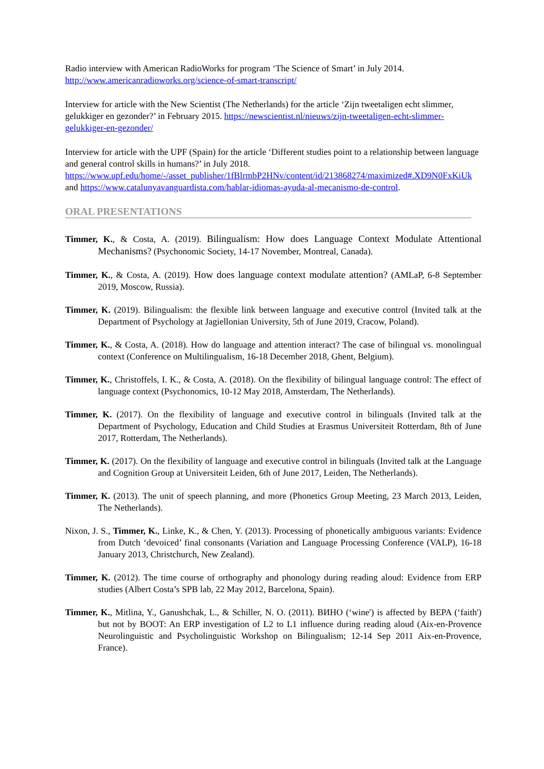Radio interview with American RadioWorks for program ‘The Science of Smart’ in July 2014. http://www.americanradioworks.org/science-of-smart-transcript/
Interview for article with the New Scientist (The Netherlands) for the article ‘Zijn tweetaligen echt slimmer, gelukkiger en gezonder?’ in February 2015. https://newscientist.nl/nieuws/zijn-tweetaligen-echt-slimmer-gelukkiger-en-gezonder/
Interview for article with the UPF (Spain) for the article ‘Different studies point to a relationship between language and general control skills in humans?’ in July 2018. https://www.upf.edu/home/-/asset_publisher/1fBlrmbP2HNv/content/id/213868274/maximized#.XD9N0FxKiUk and https://www.catalunyavanguardista.com/hablar-idiomas-ayuda-al-mecanismo-de-control.
ORAL PRESENTATIONS
Timmer, K., & Costa, A. (2019). Bilingualism: How does Language Context Modulate Attentional Mechanisms? (Psychonomic Society, 14-17 November, Montreal, Canada).
Timmer, K., & Costa, A. (2019). How does language context modulate attention? (AMLaP, 6-8 September 2019, Moscow, Russia).
Timmer, K. (2019). Bilingualism: the flexible link between language and executive control (Invited talk at the Department of Psychology at Jagiellonian University, 5th of June 2019, Cracow, Poland).
Timmer, K., & Costa, A. (2018). How do language and attention interact? The case of bilingual vs. monolingual context (Conference on Multilingualism, 16-18 December 2018, Ghent, Belgium).
Timmer, K., Christoffels, I. K., & Costa, A. (2018). On the flexibility of bilingual language control: The effect of language context (Psychonomics, 10-12 May 2018, Amsterdam, The Netherlands).
Timmer, K. (2017). On the flexibility of language and executive control in bilinguals (Invited talk at the Department of Psychology, Education and Child Studies at Erasmus Universiteit Rotterdam, 8th of June 2017, Rotterdam, The Netherlands).
Timmer, K. (2017). On the flexibility of language and executive control in bilinguals (Invited talk at the Language and Cognition Group at Universiteit Leiden, 6th of June 2017, Leiden, The Netherlands).
Timmer, K. (2013). The unit of speech planning, and more (Phonetics Group Meeting, 23 March 2013, Leiden, The Netherlands).
Nixon, J. S., Timmer, K., Linke, K., & Chen, Y. (2013). Processing of phonetically ambiguous variants: Evidence from Dutch ‘devoiced’ final consonants (Variation and Language Processing Conference (VALP), 16-18 January 2013, Christchurch, New Zealand).
Timmer, K. (2012). The time course of orthography and phonology during reading aloud: Evidence from ERP studies (Albert Costa’s SPB lab, 22 May 2012, Barcelona, Spain).
Timmer, K., Mitlina, Y., Ganushchak, L., & Schiller, N. O. (2011). ВИНО (‘wine') is affected by BEPA (‘faith') but not by BOOT: An ERP investigation of L2 to L1 influence during reading aloud (Aix-en-Provence Neurolinguistic and Psycholinguistic Workshop on Bilingualism; 12-14 Sep 2011 Aix-en-Provence, France).